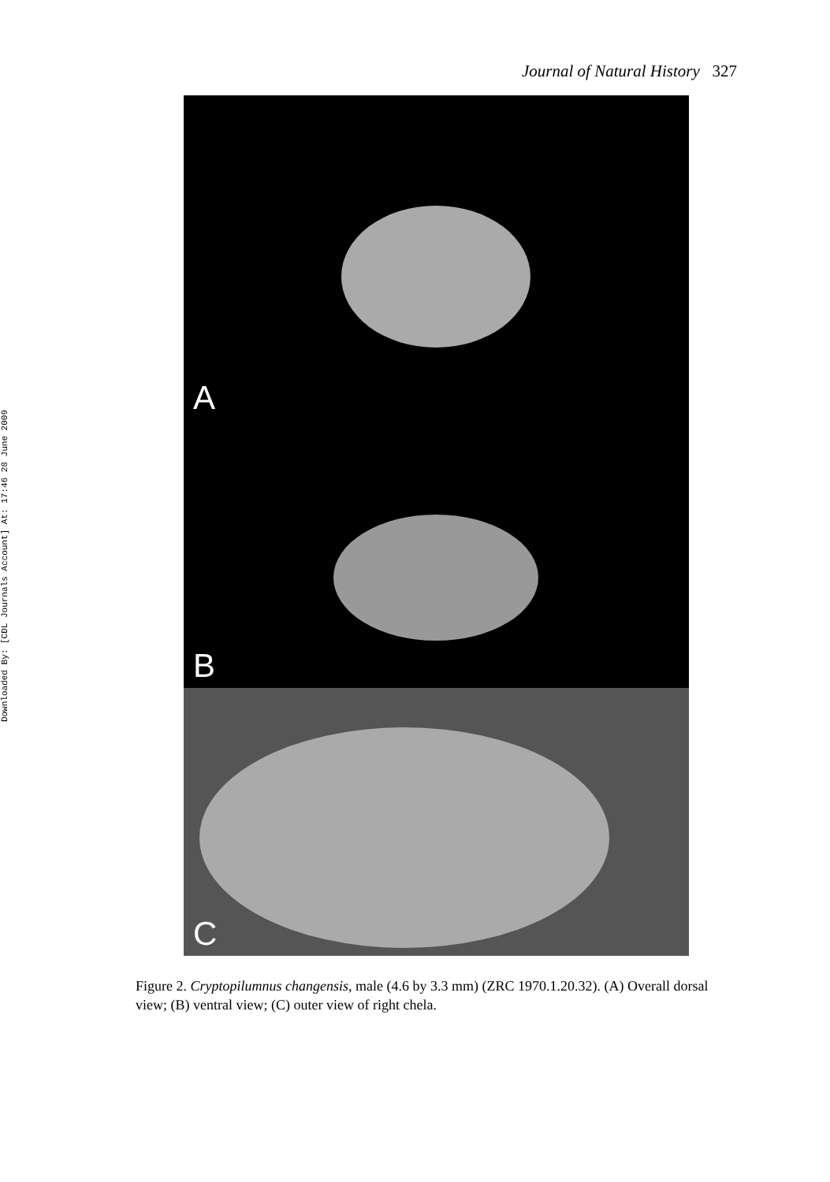Downloaded By: [CDL Journals Account] At: 17:46 28 June 2009
Journal of Natural History 327
A
B
C
Figure 2. Cryptopilumnus changensis, male (4.6 by 3.3 mm) (ZRC 1970.1.20.32). (A) Overall dorsal view; (B) ventral view; (C) outer view of right chela.